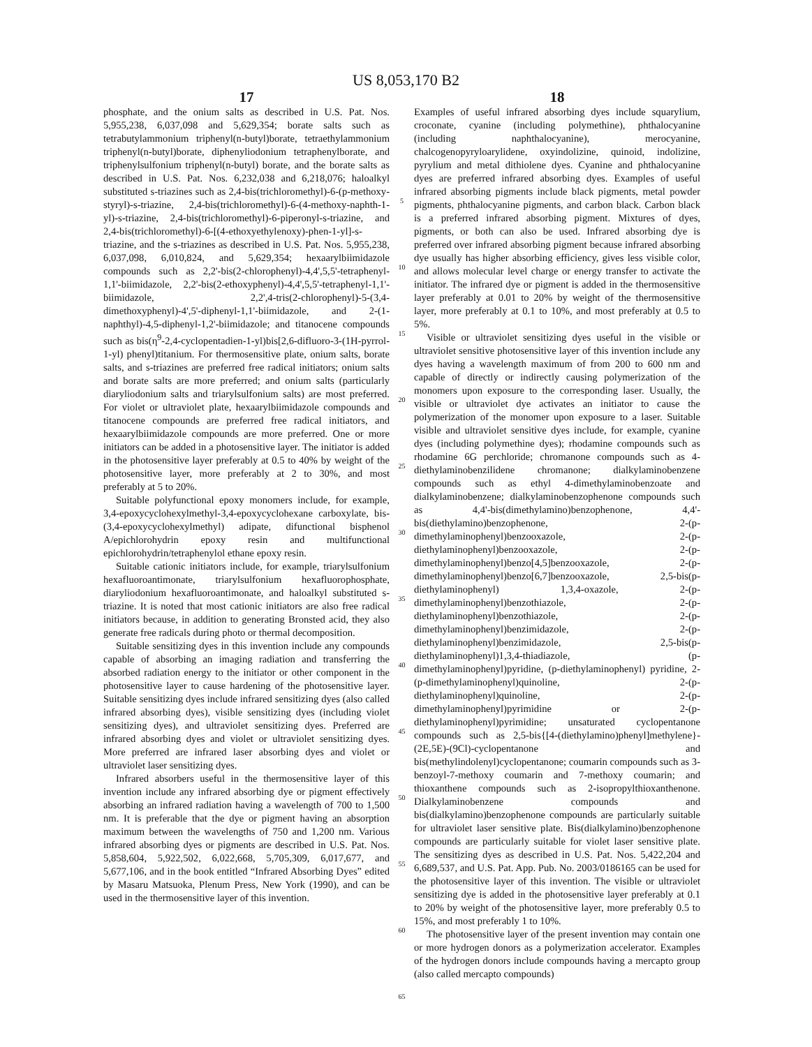US 8,053,170 B2
17
phosphate, and the onium salts as described in U.S. Pat. Nos. 5,955,238, 6,037,098 and 5,629,354; borate salts such as tetrabutylammonium triphenyl(n-butyl)borate, tetraethylammonium triphenyl(n-butyl)borate, diphenyliodonium tetraphenylborate, and triphenylsulfonium triphenyl(n-butyl) borate, and the borate salts as described in U.S. Pat. Nos. 6,232,038 and 6,218,076; haloalkyl substituted s-triazines such as 2,4-bis(trichloromethyl)-6-(p-methoxy-styryl)-s-triazine, 2,4-bis(trichloromethyl)-6-(4-methoxy-naphth-1-yl)-s-triazine, 2,4-bis(trichloromethyl)-6-piperonyl-s-triazine, and 2,4-bis(trichloromethyl)-6-[(4-ethoxyethylenoxy)-phen-1-yl]-s-triazine, and the s-triazines as described in U.S. Pat. Nos. 5,955,238, 6,037,098, 6,010,824, and 5,629,354; hexaarylbiimidazole compounds such as 2,2'-bis(2-chlorophenyl)-4,4',5,5'-tetraphenyl-1,1'-biimidazole, 2,2'-bis(2-ethoxyphenyl)-4,4',5,5'-tetraphenyl-1,1'-biimidazole, 2,2',4-tris(2-chlorophenyl)-5-(3,4-dimethoxyphenyl)-4',5'-diphenyl-1,1'-biimidazole, and 2-(1-naphthyl)-4,5-diphenyl-1,2'-biimidazole; and titanocene compounds such as bis(η<sup>9</sup>-2,4-cyclopentadien-1-yl)bis[2,6-difluoro-3-(1H-pyrrol-1-yl) phenyl)titanium. For thermosensitive plate, onium salts, borate salts, and s-triazines are preferred free radical initiators; onium salts and borate salts are more preferred; and onium salts (particularly diaryliodonium salts and triarylsulfonium salts) are most preferred. For violet or ultraviolet plate, hexaarylbiimidazole compounds and titanocene compounds are preferred free radical initiators, and hexaarylbiimidazole compounds are more preferred. One or more initiators can be added in a photosensitive layer. The initiator is added in the photosensitive layer preferably at 0.5 to 40% by weight of the photosensitive layer, more preferably at 2 to 30%, and most preferably at 5 to 20%.
Suitable polyfunctional epoxy monomers include, for example, 3,4-epoxycyclohexylmethyl-3,4-epoxycyclohexane carboxylate, bis-(3,4-epoxycyclohexylmethyl) adipate, difunctional bisphenol A/epichlorohydrin epoxy resin and multifunctional epichlorohydrin/tetraphenylol ethane epoxy resin.
Suitable cationic initiators include, for example, triarylsulfonium hexafluoroantimonate, triarylsulfonium hexafluorophosphate, diaryliodonium hexafluoroantimonate, and haloalkyl substituted s-triazine. It is noted that most cationic initiators are also free radical initiators because, in addition to generating Bronsted acid, they also generate free radicals during photo or thermal decomposition.
Suitable sensitizing dyes in this invention include any compounds capable of absorbing an imaging radiation and transferring the absorbed radiation energy to the initiator or other component in the photosensitive layer to cause hardening of the photosensitive layer. Suitable sensitizing dyes include infrared sensitizing dyes (also called infrared absorbing dyes), visible sensitizing dyes (including violet sensitizing dyes), and ultraviolet sensitizing dyes. Preferred are infrared absorbing dyes and violet or ultraviolet sensitizing dyes. More preferred are infrared laser absorbing dyes and violet or ultraviolet laser sensitizing dyes.
Infrared absorbers useful in the thermosensitive layer of this invention include any infrared absorbing dye or pigment effectively absorbing an infrared radiation having a wavelength of 700 to 1,500 nm. It is preferable that the dye or pigment having an absorption maximum between the wavelengths of 750 and 1,200 nm. Various infrared absorbing dyes or pigments are described in U.S. Pat. Nos. 5,858,604, 5,922,502, 6,022,668, 5,705,309, 6,017,677, and 5,677,106, and in the book entitled “Infrared Absorbing Dyes” edited by Masaru Matsuoka, Plenum Press, New York (1990), and can be used in the thermosensitive layer of this invention.
5
10
15
20
25
30
35
40
45
50
55
60
65
18
Examples of useful infrared absorbing dyes include squarylium, croconate, cyanine (including polymethine), phthalocyanine (including naphthalocyanine), merocyanine, chalcogenopyryloarylidene, oxyindolizine, quinoid, indolizine, pyrylium and metal dithiolene dyes. Cyanine and phthalocyanine dyes are preferred infrared absorbing dyes. Examples of useful infrared absorbing pigments include black pigments, metal powder pigments, phthalocyanine pigments, and carbon black. Carbon black is a preferred infrared absorbing pigment. Mixtures of dyes, pigments, or both can also be used. Infrared absorbing dye is preferred over infrared absorbing pigment because infrared absorbing dye usually has higher absorbing efficiency, gives less visible color, and allows molecular level charge or energy transfer to activate the initiator. The infrared dye or pigment is added in the thermosensitive layer preferably at 0.01 to 20% by weight of the thermosensitive layer, more preferably at 0.1 to 10%, and most preferably at 0.5 to 5%.
Visible or ultraviolet sensitizing dyes useful in the visible or ultraviolet sensitive photosensitive layer of this invention include any dyes having a wavelength maximum of from 200 to 600 nm and capable of directly or indirectly causing polymerization of the monomers upon exposure to the corresponding laser. Usually, the visible or ultraviolet dye activates an initiator to cause the polymerization of the monomer upon exposure to a laser. Suitable visible and ultraviolet sensitive dyes include, for example, cyanine dyes (including polymethine dyes); rhodamine compounds such as rhodamine 6G perchloride; chromanone compounds such as 4-diethylaminobenzilidene chromanone; dialkylaminobenzene compounds such as ethyl 4-dimethylaminobenzoate and dialkylaminobenzene; dialkylaminobenzophenone compounds such as 4,4'-bis(dimethylamino)benzophenone, 4,4'-bis(diethylamino)benzophenone, 2-(p-dimethylaminophenyl)benzooxazole, 2-(p-diethylaminophenyl)benzooxazole, 2-(p-dimethylaminophenyl)benzo[4,5]benzooxazole, 2-(p-dimethylaminophenyl)benzo[6,7]benzooxazole, 2,5-bis(p-diethylaminophenyl) 1,3,4-oxazole, 2-(p-dimethylaminophenyl)benzothiazole, 2-(p-diethylaminophenyl)benzothiazole, 2-(p-dimethylaminophenyl)benzimidazole, 2-(p-diethylaminophenyl)benzimidazole, 2,5-bis(p-diethylaminophenyl)1,3,4-thiadiazole, (p-dimethylaminophenyl)pyridine, (p-diethylaminophenyl) pyridine, 2-(p-dimethylaminophenyl)quinoline, 2-(p-diethylaminophenyl)quinoline, 2-(p-dimethylaminophenyl)pyrimidine or 2-(p-diethylaminophenyl)pyrimidine; unsaturated cyclopentanone compounds such as 2,5-bis{[4-(diethylamino)phenyl]methylene}-(2E,5E)-(9Cl)-cyclopentanone and bis(methylindolenyl)cyclopentanone; coumarin compounds such as 3-benzoyl-7-methoxy coumarin and 7-methoxy coumarin; and thioxanthene compounds such as 2-isopropylthioxanthenone. Dialkylaminobenzene compounds and bis(dialkylamino)benzophenone compounds are particularly suitable for ultraviolet laser sensitive plate. Bis(dialkylamino)benzophenone compounds are particularly suitable for violet laser sensitive plate. The sensitizing dyes as described in U.S. Pat. Nos. 5,422,204 and 6,689,537, and U.S. Pat. App. Pub. No. 2003/0186165 can be used for the photosensitive layer of this invention. The visible or ultraviolet sensitizing dye is added in the photosensitive layer preferably at 0.1 to 20% by weight of the photosensitive layer, more preferably 0.5 to 15%, and most preferably 1 to 10%.
The photosensitive layer of the present invention may contain one or more hydrogen donors as a polymerization accelerator. Examples of the hydrogen donors include compounds having a mercapto group (also called mercapto compounds)